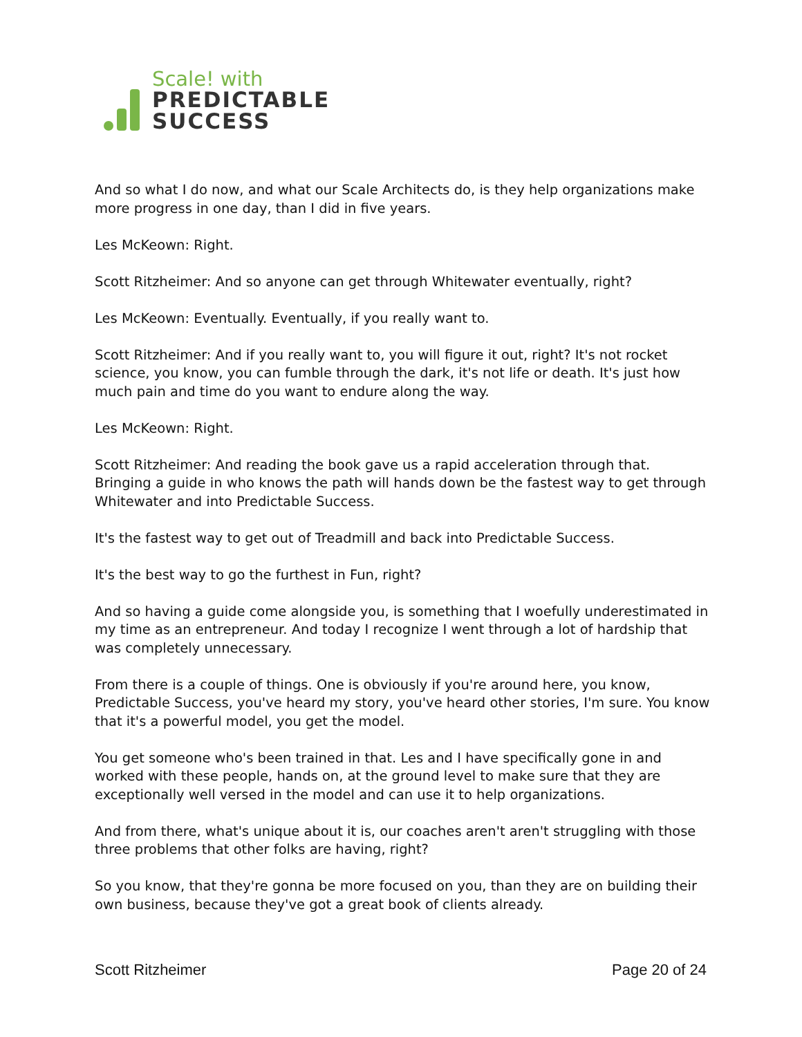Scale! with
PREDICTABLE
SUCCESS
And so what I do now, and what our Scale Architects do, is they help organizations make more progress in one day, than I did in five years.
Les McKeown: Right.
Scott Ritzheimer: And so anyone can get through Whitewater eventually, right?
Les McKeown: Eventually. Eventually, if you really want to.
Scott Ritzheimer: And if you really want to, you will figure it out, right? It's not rocket science, you know, you can fumble through the dark, it's not life or death. It's just how much pain and time do you want to endure along the way.
Les McKeown: Right.
Scott Ritzheimer: And reading the book gave us a rapid acceleration through that. Bringing a guide in who knows the path will hands down be the fastest way to get through Whitewater and into Predictable Success.
It's the fastest way to get out of Treadmill and back into Predictable Success.
It's the best way to go the furthest in Fun, right?
And so having a guide come alongside you, is something that I woefully underestimated in my time as an entrepreneur. And today I recognize I went through a lot of hardship that was completely unnecessary.
From there is a couple of things. One is obviously if you're around here, you know, Predictable Success, you've heard my story, you've heard other stories, I'm sure. You know that it's a powerful model, you get the model.
You get someone who's been trained in that. Les and I have specifically gone in and worked with these people, hands on, at the ground level to make sure that they are exceptionally well versed in the model and can use it to help organizations.
And from there, what's unique about it is, our coaches aren't aren't struggling with those three problems that other folks are having, right?
So you know, that they're gonna be more focused on you, than they are on building their own business, because they've got a great book of clients already.
Scott Ritzheimer Page 20 of 24